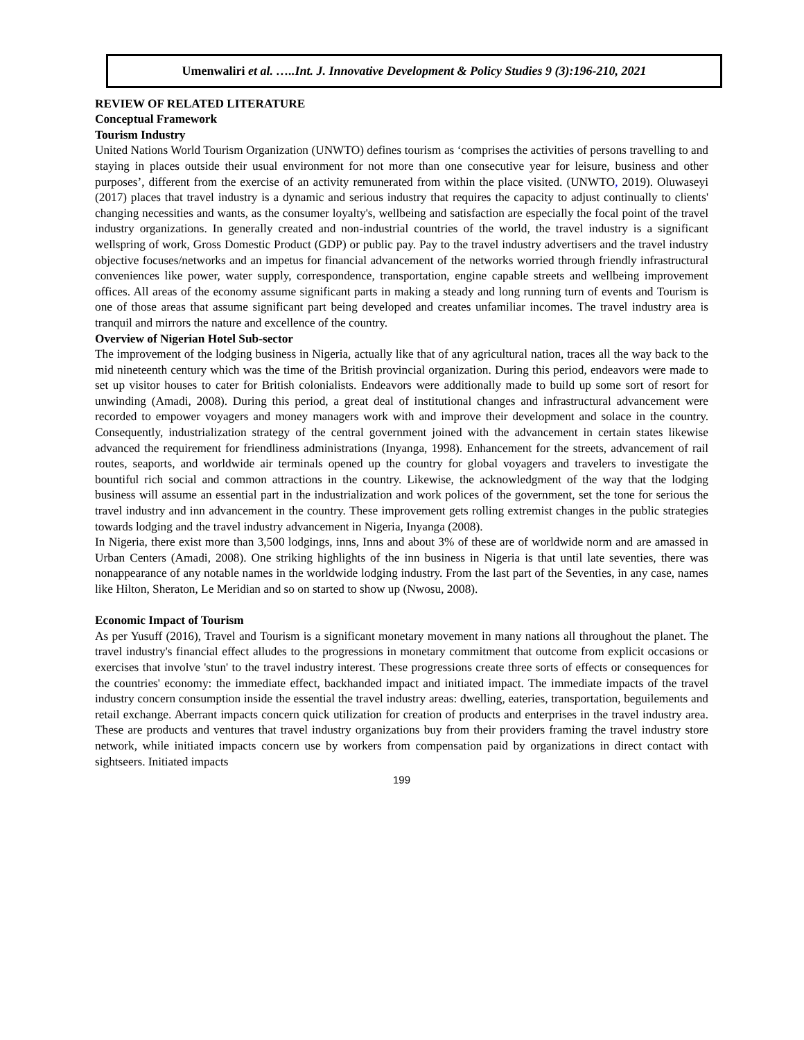Umenwaliri et al. …..Int. J. Innovative Development & Policy Studies 9 (3):196-210, 2021
REVIEW OF RELATED LITERATURE
Conceptual Framework
Tourism Industry
United Nations World Tourism Organization (UNWTO) defines tourism as ‘comprises the activities of persons travelling to and staying in places outside their usual environment for not more than one consecutive year for leisure, business and other purposes’, different from the exercise of an activity remunerated from within the place visited. (UNWTO, 2019). Oluwaseyi (2017) places that travel industry is a dynamic and serious industry that requires the capacity to adjust continually to clients' changing necessities and wants, as the consumer loyalty's, wellbeing and satisfaction are especially the focal point of the travel industry organizations. In generally created and non-industrial countries of the world, the travel industry is a significant wellspring of work, Gross Domestic Product (GDP) or public pay. Pay to the travel industry advertisers and the travel industry objective focuses/networks and an impetus for financial advancement of the networks worried through friendly infrastructural conveniences like power, water supply, correspondence, transportation, engine capable streets and wellbeing improvement offices. All areas of the economy assume significant parts in making a steady and long running turn of events and Tourism is one of those areas that assume significant part being developed and creates unfamiliar incomes. The travel industry area is tranquil and mirrors the nature and excellence of the country.
Overview of Nigerian Hotel Sub-sector
The improvement of the lodging business in Nigeria, actually like that of any agricultural nation, traces all the way back to the mid nineteenth century which was the time of the British provincial organization. During this period, endeavors were made to set up visitor houses to cater for British colonialists. Endeavors were additionally made to build up some sort of resort for unwinding (Amadi, 2008). During this period, a great deal of institutional changes and infrastructural advancement were recorded to empower voyagers and money managers work with and improve their development and solace in the country. Consequently, industrialization strategy of the central government joined with the advancement in certain states likewise advanced the requirement for friendliness administrations (Inyanga, 1998). Enhancement for the streets, advancement of rail routes, seaports, and worldwide air terminals opened up the country for global voyagers and travelers to investigate the bountiful rich social and common attractions in the country. Likewise, the acknowledgment of the way that the lodging business will assume an essential part in the industrialization and work polices of the government, set the tone for serious the travel industry and inn advancement in the country. These improvement gets rolling extremist changes in the public strategies towards lodging and the travel industry advancement in Nigeria, Inyanga (2008).
In Nigeria, there exist more than 3,500 lodgings, inns, Inns and about 3% of these are of worldwide norm and are amassed in Urban Centers (Amadi, 2008). One striking highlights of the inn business in Nigeria is that until late seventies, there was nonappearance of any notable names in the worldwide lodging industry. From the last part of the Seventies, in any case, names like Hilton, Sheraton, Le Meridian and so on started to show up (Nwosu, 2008).
Economic Impact of Tourism
As per Yusuff (2016), Travel and Tourism is a significant monetary movement in many nations all throughout the planet. The travel industry's financial effect alludes to the progressions in monetary commitment that outcome from explicit occasions or exercises that involve 'stun' to the travel industry interest. These progressions create three sorts of effects or consequences for the countries' economy: the immediate effect, backhanded impact and initiated impact. The immediate impacts of the travel industry concern consumption inside the essential the travel industry areas: dwelling, eateries, transportation, beguilements and retail exchange. Aberrant impacts concern quick utilization for creation of products and enterprises in the travel industry area. These are products and ventures that travel industry organizations buy from their providers framing the travel industry store network, while initiated impacts concern use by workers from compensation paid by organizations in direct contact with sightseers. Initiated impacts
199